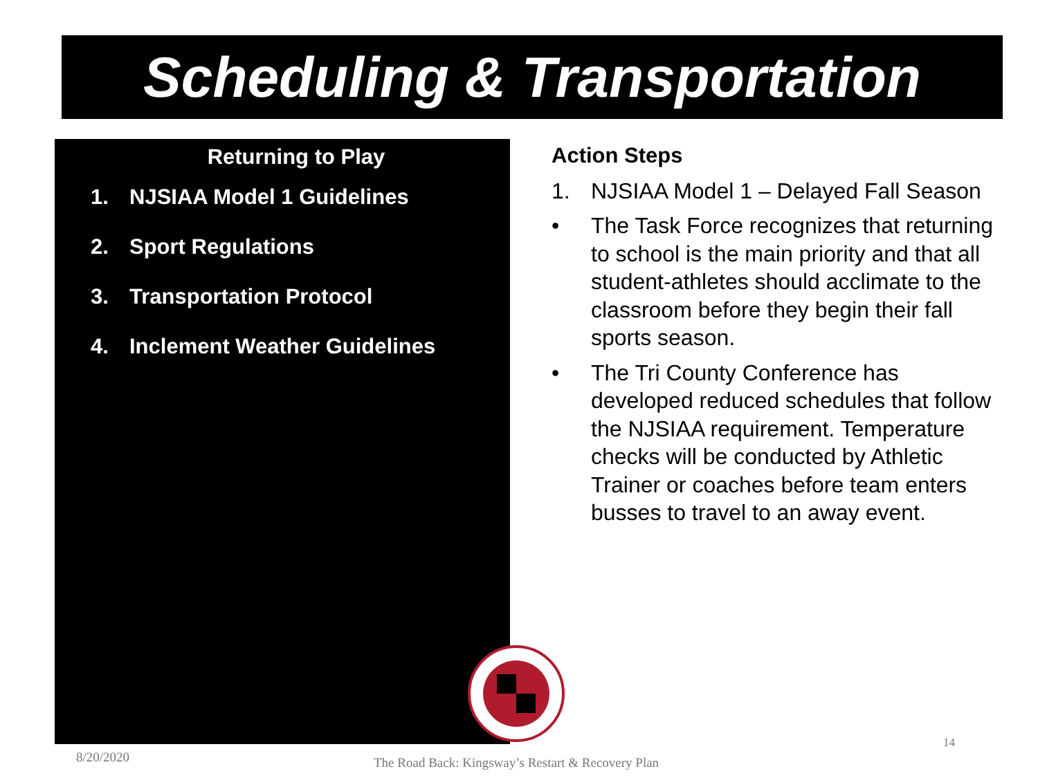Scheduling & Transportation
Returning to Play
1. NJSIAA Model 1 Guidelines
2. Sport Regulations
3. Transportation Protocol
4. Inclement Weather Guidelines
Action Steps
1. NJSIAA Model 1 – Delayed Fall Season
• The Task Force recognizes that returning to school is the main priority and that all student-athletes should acclimate to the classroom before they begin their fall sports season.
• The Tri County Conference has developed reduced schedules that follow the NJSIAA requirement. Temperature checks will be conducted by Athletic Trainer or coaches before team enters busses to travel to an away event.
8/20/2020
The Road Back: Kingsway’s Restart & Recovery Plan
14